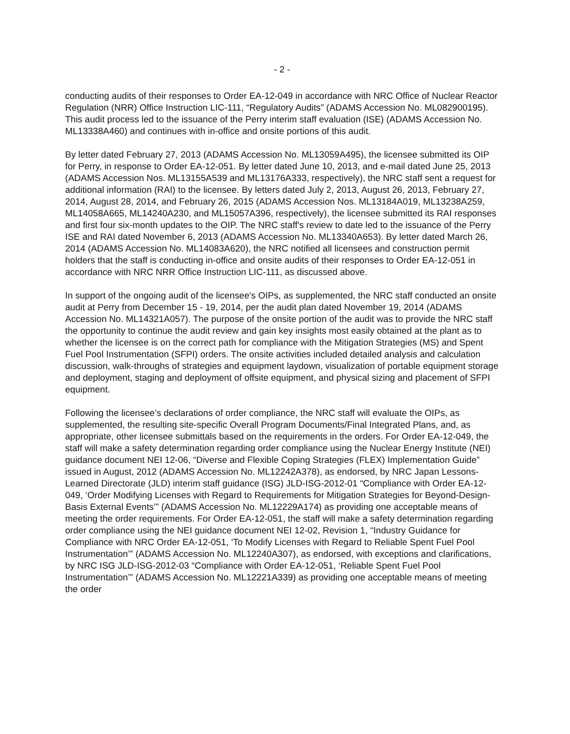- 2 -
conducting audits of their responses to Order EA-12-049 in accordance with NRC Office of Nuclear Reactor Regulation (NRR) Office Instruction LIC-111, “Regulatory Audits” (ADAMS Accession No. ML082900195). This audit process led to the issuance of the Perry interim staff evaluation (ISE) (ADAMS Accession No. ML13338A460) and continues with in-office and onsite portions of this audit.
By letter dated February 27, 2013 (ADAMS Accession No. ML13059A495), the licensee submitted its OIP for Perry, in response to Order EA-12-051. By letter dated June 10, 2013, and e-mail dated June 25, 2013 (ADAMS Accession Nos. ML13155A539 and ML13176A333, respectively), the NRC staff sent a request for additional information (RAI) to the licensee. By letters dated July 2, 2013, August 26, 2013, February 27, 2014, August 28, 2014, and February 26, 2015 (ADAMS Accession Nos. ML13184A019, ML13238A259, ML14058A665, ML14240A230, and ML15057A396, respectively), the licensee submitted its RAI responses and first four six-month updates to the OIP. The NRC staff's review to date led to the issuance of the Perry ISE and RAI dated November 6, 2013 (ADAMS Accession No. ML13340A653). By letter dated March 26, 2014 (ADAMS Accession No. ML14083A620), the NRC notified all licensees and construction permit holders that the staff is conducting in-office and onsite audits of their responses to Order EA-12-051 in accordance with NRC NRR Office Instruction LIC-111, as discussed above.
In support of the ongoing audit of the licensee's OIPs, as supplemented, the NRC staff conducted an onsite audit at Perry from December 15 - 19, 2014, per the audit plan dated November 19, 2014 (ADAMS Accession No. ML14321A057). The purpose of the onsite portion of the audit was to provide the NRC staff the opportunity to continue the audit review and gain key insights most easily obtained at the plant as to whether the licensee is on the correct path for compliance with the Mitigation Strategies (MS) and Spent Fuel Pool Instrumentation (SFPI) orders. The onsite activities included detailed analysis and calculation discussion, walk-throughs of strategies and equipment laydown, visualization of portable equipment storage and deployment, staging and deployment of offsite equipment, and physical sizing and placement of SFPI equipment.
Following the licensee’s declarations of order compliance, the NRC staff will evaluate the OIPs, as supplemented, the resulting site-specific Overall Program Documents/Final Integrated Plans, and, as appropriate, other licensee submittals based on the requirements in the orders. For Order EA-12-049, the staff will make a safety determination regarding order compliance using the Nuclear Energy Institute (NEI) guidance document NEI 12-06, “Diverse and Flexible Coping Strategies (FLEX) Implementation Guide” issued in August, 2012 (ADAMS Accession No. ML12242A378), as endorsed, by NRC Japan Lessons-Learned Directorate (JLD) interim staff guidance (ISG) JLD-ISG-2012-01 “Compliance with Order EA-12-049, ‘Order Modifying Licenses with Regard to Requirements for Mitigation Strategies for Beyond-Design-Basis External Events’” (ADAMS Accession No. ML12229A174) as providing one acceptable means of meeting the order requirements. For Order EA-12-051, the staff will make a safety determination regarding order compliance using the NEI guidance document NEI 12-02, Revision 1, “Industry Guidance for Compliance with NRC Order EA-12-051, ‘To Modify Licenses with Regard to Reliable Spent Fuel Pool Instrumentation’” (ADAMS Accession No. ML12240A307), as endorsed, with exceptions and clarifications, by NRC ISG JLD-ISG-2012-03 “Compliance with Order EA-12-051, ‘Reliable Spent Fuel Pool Instrumentation’” (ADAMS Accession No. ML12221A339) as providing one acceptable means of meeting the order